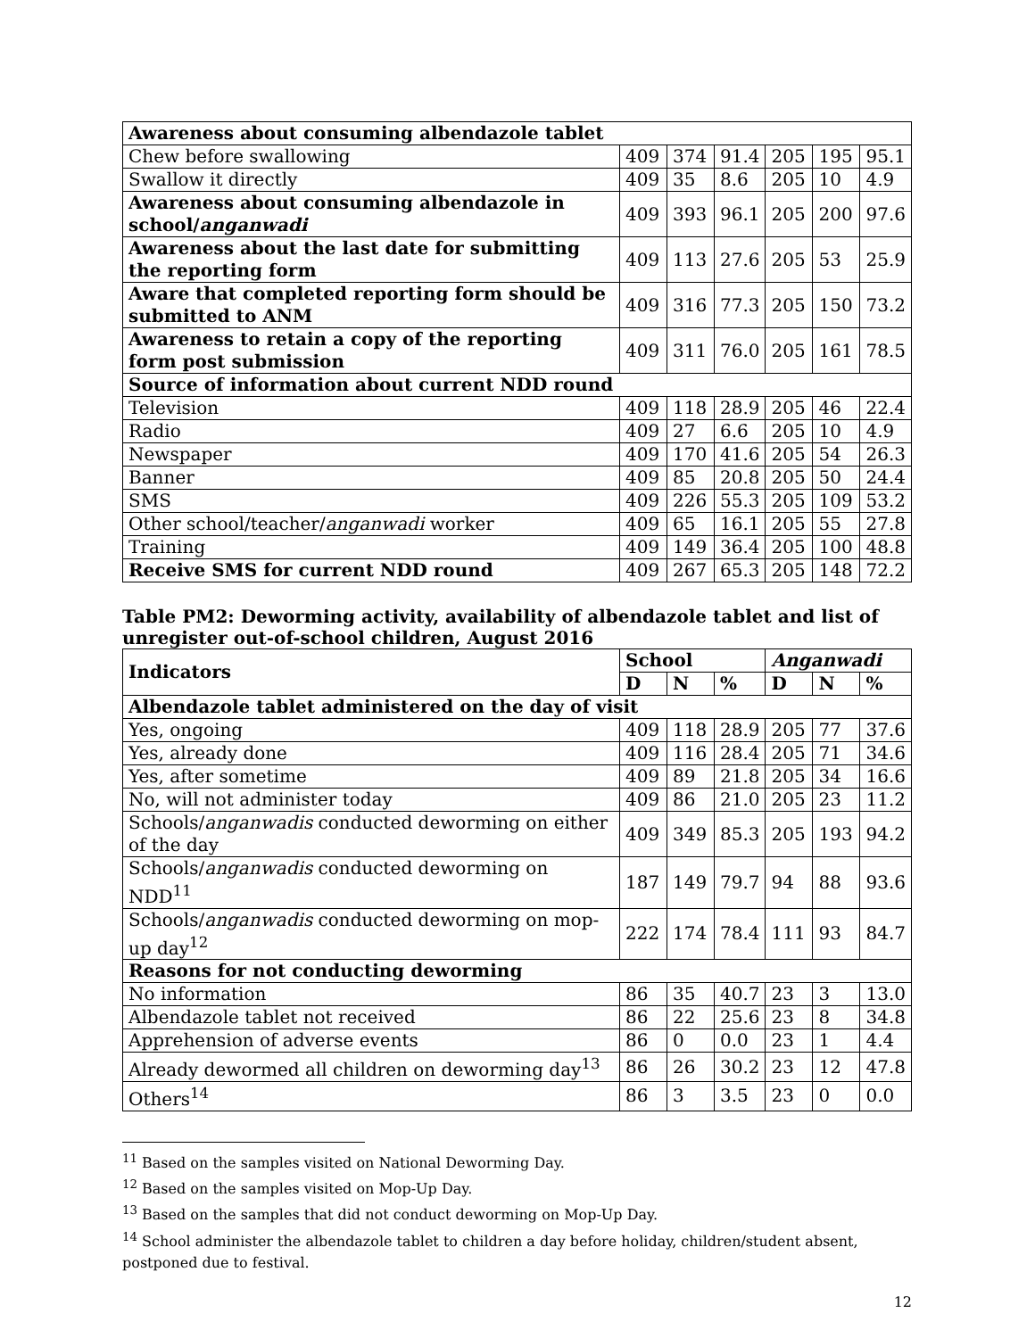| Awareness about consuming albendazole tablet | | | | | | |
| Chew before swallowing | 409 | 374 | 91.4 | 205 | 195 | 95.1 |
| Swallow it directly | 409 | 35 | 8.6 | 205 | 10 | 4.9 |
| Awareness about consuming albendazole in school/ anganwadi | 409 | 393 | 96.1 | 205 | 200 | 97.6 |
| Awareness about the last date for submitting the reporting form | 409 | 113 | 27.6 | 205 | 53 | 25.9 |
| Aware that completed reporting form should be submitted to ANM | 409 | 316 | 77.3 | 205 | 150 | 73.2 |
| Awareness to retain a copy of the reporting form post submission | 409 | 311 | 76.0 | 205 | 161 | 78.5 |
| Source of information about current NDD round | | | | | | |
| Television | 409 | 118 | 28.9 | 205 | 46 | 22.4 |
| Radio | 409 | 27 | 6.6 | 205 | 10 | 4.9 |
| Newspaper | 409 | 170 | 41.6 | 205 | 54 | 26.3 |
| Banner | 409 | 85 | 20.8 | 205 | 50 | 24.4 |
| SMS | 409 | 226 | 55.3 | 205 | 109 | 53.2 |
| Other school/teacher/ anganwadi worker | 409 | 65 | 16.1 | 205 | 55 | 27.8 |
| Training | 409 | 149 | 36.4 | 205 | 100 | 48.8 |
| Receive SMS for current NDD round | 409 | 267 | 65.3 | 205 | 148 | 72.2 |
Table PM2: Deworming activity, availability of albendazole tablet and list of unregister out-of-school children, August 2016
| Indicators | School | | | Anganwadi | | |
| --- | --- | --- | --- | --- | --- | --- |
| | D | N | % | D | N | % |
| Albendazole tablet administered on the day of visit | | | | | | |
| Yes, ongoing | 409 | 118 | 28.9 | 205 | 77 | 37.6 |
| Yes, already done | 409 | 116 | 28.4 | 205 | 71 | 34.6 |
| Yes, after sometime | 409 | 89 | 21.8 | 205 | 34 | 16.6 |
| No, will not administer today | 409 | 86 | 21.0 | 205 | 23 | 11.2 |
| Schools/ anganwadis conducted deworming on either of the day | 409 | 349 | 85.3 | 205 | 193 | 94.2 |
| Schools/ anganwadis conducted deworming on NDD<sup>11</sup> | 187 | 149 | 79.7 | 94 | 88 | 93.6 |
| Schools/ anganwadis conducted deworming on mop-up day<sup>12</sup> | 222 | 174 | 78.4 | 111 | 93 | 84.7 |
| Reasons for not conducting deworming | | | | | | |
| No information | 86 | 35 | 40.7 | 23 | 3 | 13.0 |
| Albendazole tablet not received | 86 | 22 | 25.6 | 23 | 8 | 34.8 |
| Apprehension of adverse events | 86 | 0 | 0.0 | 23 | 1 | 4.4 |
| Already dewormed all children on deworming day<sup>13</sup> | 86 | 26 | 30.2 | 23 | 12 | 47.8 |
| Others<sup>14</sup> | 86 | 3 | 3.5 | 23 | 0 | 0.0 |
<sup>11</sup> Based on the samples visited on National Deworming Day.
<sup>12</sup> Based on the samples visited on Mop-Up Day.
<sup>13</sup> Based on the samples that did not conduct deworming on Mop-Up Day.
<sup>14</sup> School administer the albendazole tablet to children a day before holiday, children/student absent, postponed due to festival.
12